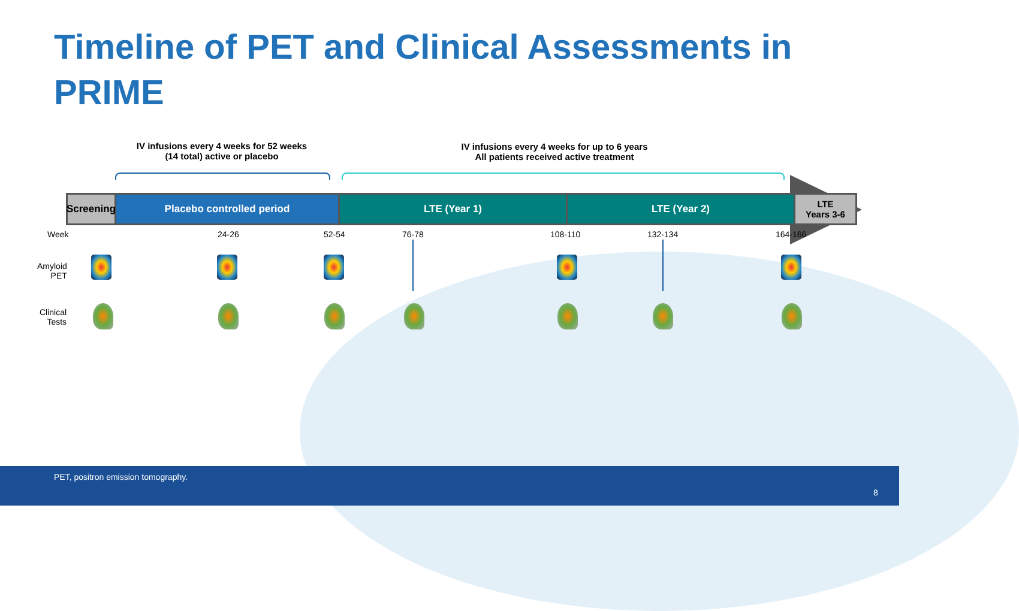Timeline of PET and Clinical Assessments in PRIME
IV infusions every 4 weeks for 52 weeks
(14 total) active or placebo
IV infusions every 4 weeks for up to 6 years
All patients received active treatment
Screening
Placebo controlled period LTE (Year 1) LTE (Year 2) LTE
Years 3-6
Week 24-26 52-54 76-78 108-110 132-134 164-166
Amyloid
PET
Clinical
Tests
PET, positron emission tomography.
8